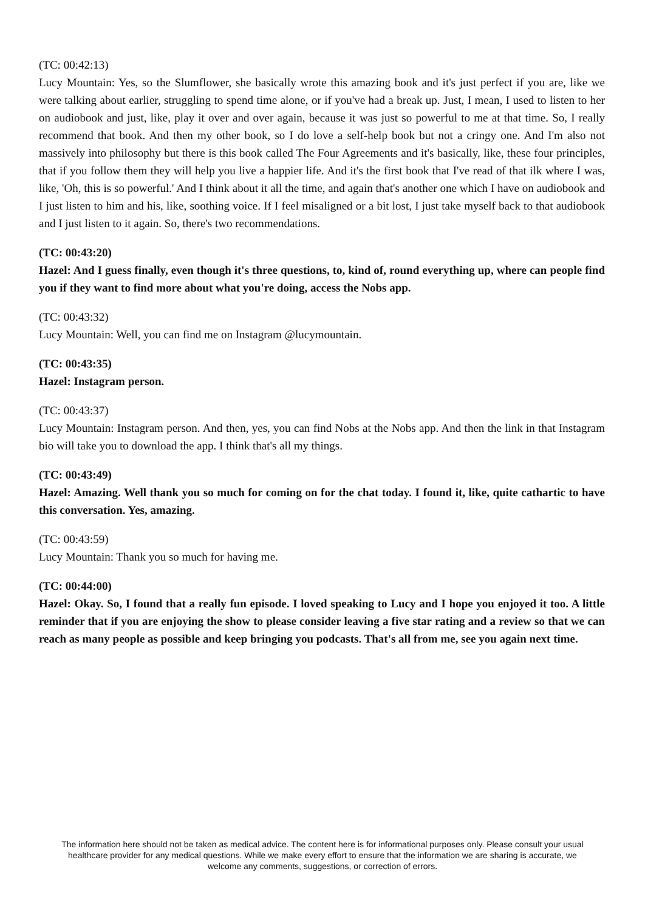(TC: 00:42:13)
Lucy Mountain: Yes, so the Slumflower, she basically wrote this amazing book and it's just perfect if you are, like we were talking about earlier, struggling to spend time alone, or if you've had a break up. Just, I mean, I used to listen to her on audiobook and just, like, play it over and over again, because it was just so powerful to me at that time. So, I really recommend that book. And then my other book, so I do love a self-help book but not a cringy one. And I'm also not massively into philosophy but there is this book called The Four Agreements and it's basically, like, these four principles, that if you follow them they will help you live a happier life. And it's the first book that I've read of that ilk where I was, like, 'Oh, this is so powerful.' And I think about it all the time, and again that's another one which I have on audiobook and I just listen to him and his, like, soothing voice. If I feel misaligned or a bit lost, I just take myself back to that audiobook and I just listen to it again. So, there's two recommendations.
(TC: 00:43:20)
Hazel: And I guess finally, even though it's three questions, to, kind of, round everything up, where can people find you if they want to find more about what you're doing, access the Nobs app.
(TC: 00:43:32)
Lucy Mountain: Well, you can find me on Instagram @lucymountain.
(TC: 00:43:35)
Hazel: Instagram person.
(TC: 00:43:37)
Lucy Mountain: Instagram person. And then, yes, you can find Nobs at the Nobs app. And then the link in that Instagram bio will take you to download the app. I think that's all my things.
(TC: 00:43:49)
Hazel: Amazing. Well thank you so much for coming on for the chat today. I found it, like, quite cathartic to have this conversation. Yes, amazing.
(TC: 00:43:59)
Lucy Mountain: Thank you so much for having me.
(TC: 00:44:00)
Hazel: Okay. So, I found that a really fun episode. I loved speaking to Lucy and I hope you enjoyed it too. A little reminder that if you are enjoying the show to please consider leaving a five star rating and a review so that we can reach as many people as possible and keep bringing you podcasts. That's all from me, see you again next time.
The information here should not be taken as medical advice. The content here is for informational purposes only. Please consult your usual healthcare provider for any medical questions. While we make every effort to ensure that the information we are sharing is accurate, we welcome any comments, suggestions, or correction of errors.